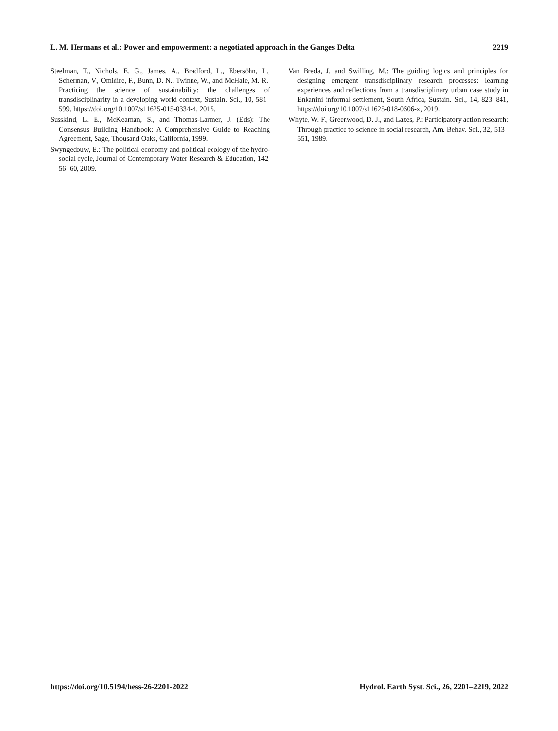L. M. Hermans et al.: Power and empowerment: a negotiated approach in the Ganges Delta 2219
Steelman, T., Nichols, E. G., James, A., Bradford, L., Ebersöhn, L., Scherman, V., Omidire, F., Bunn, D. N., Twinne, W., and McHale, M. R.: Practicing the science of sustainability: the challenges of transdisciplinarity in a developing world context, Sustain. Sci., 10, 581–599, https://doi.org/10.1007/s11625-015-0334-4, 2015.
Susskind, L. E., McKearnan, S., and Thomas-Larmer, J. (Eds): The Consensus Building Handbook: A Comprehensive Guide to Reaching Agreement, Sage, Thousand Oaks, California, 1999.
Swyngedouw, E.: The political economy and political ecology of the hydro-social cycle, Journal of Contemporary Water Research & Education, 142, 56–60, 2009.
Van Breda, J. and Swilling, M.: The guiding logics and principles for designing emergent transdisciplinary research processes: learning experiences and reflections from a transdisciplinary urban case study in Enkanini informal settlement, South Africa, Sustain. Sci., 14, 823–841, https://doi.org/10.1007/s11625-018-0606-x, 2019.
Whyte, W. F., Greenwood, D. J., and Lazes, P.: Participatory action research: Through practice to science in social research, Am. Behav. Sci., 32, 513–551, 1989.
https://doi.org/10.5194/hess-26-2201-2022 Hydrol. Earth Syst. Sci., 26, 2201–2219, 2022